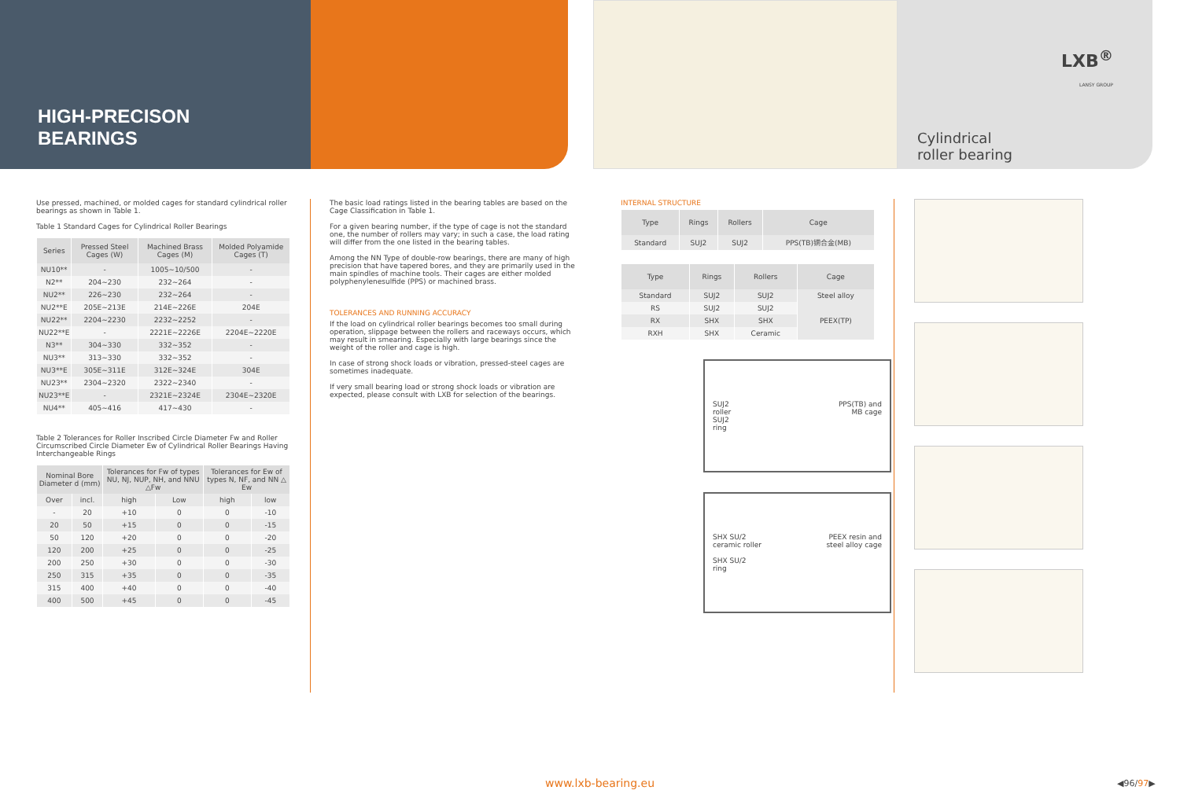HIGH-PRECISON
BEARINGS
LXB<sup>®</sup>
LANSY GROUP
Cylindrical
roller bearing
Use pressed, machined, or molded cages for standard cylindrical roller bearings as shown in Table 1.
Table 1 Standard Cages for Cylindrical Roller Bearings
| Series | Pressed Steel Cages (W) | Machined Brass Cages (M) | Molded Polyamide Cages (T) |
| --- | --- | --- | --- |
| NU10** | - | 1005~10/500 | - |
| N2** | 204~230 | 232~264 | - |
| NU2** | 226~230 | 232~264 | - |
| NU2**E | 205E~213E | 214E~226E | 204E |
| NU22** | 2204~2230 | 2232~2252 | - |
| NU22**E | - | 2221E~2226E | 2204E~2220E |
| N3** | 304~330 | 332~352 | - |
| NU3** | 313~330 | 332~352 | - |
| NU3**E | 305E~311E | 312E~324E | 304E |
| NU23** | 2304~2320 | 2322~2340 | - |
| NU23**E | - | 2321E~2324E | 2304E~2320E |
| NU4** | 405~416 | 417~430 | - |
Table 2 Tolerances for Roller Inscribed Circle Diameter Fw and Roller Circumscribed Circle Diameter Ew of Cylindrical Roller Bearings Having Interchangeable Rings
| Nominal Bore Diameter d (mm) | | Tolerances for Fw of types NU, NJ, NUP, NH, and NNU △Fw | | Tolerances for Ew of types N, NF, and NN △ Ew | |
| --- | --- | --- | --- | --- | --- |
| Over | incl. | high | Low | high | low |
| - | 20 | +10 | 0 | 0 | -10 |
| 20 | 50 | +15 | 0 | 0 | -15 |
| 50 | 120 | +20 | 0 | 0 | -20 |
| 120 | 200 | +25 | 0 | 0 | -25 |
| 200 | 250 | +30 | 0 | 0 | -30 |
| 250 | 315 | +35 | 0 | 0 | -35 |
| 315 | 400 | +40 | 0 | 0 | -40 |
| 400 | 500 | +45 | 0 | 0 | -45 |
The basic load ratings listed in the bearing tables are based on the Cage Classification in Table 1.
For a given bearing number, if the type of cage is not the standard one, the number of rollers may vary; in such a case, the load rating will differ from the one listed in the bearing tables.
Among the NN Type of double-row bearings, there are many of high precision that have tapered bores, and they are primarily used in the main spindles of machine tools. Their cages are either molded polyphenylenesulfide (PPS) or machined brass.
TOLERANCES AND RUNNING ACCURACY
If the load on cylindrical roller bearings becomes too small during operation, slippage between the rollers and raceways occurs, which may result in smearing. Especially with large bearings since the weight of the roller and cage is high.
In case of strong shock loads or vibration, pressed-steel cages are sometimes inadequate.
If very small bearing load or strong shock loads or vibration are expected, please consult with LXB for selection of the bearings.
INTERNAL STRUCTURE
| Type | Rings | Rollers | Cage |
| --- | --- | --- | --- |
| Standard | SUJ2 | SUJ2 | PPS(TB)铜合金(MB) |
| Type | Rings | Rollers | Cage |
| --- | --- | --- | --- |
| Standard | SUJ2 | SUJ2 | Steel alloy |
| RS | SUJ2 | SUJ2 | PEEX(TP) |
| RX | SHX | SHX | |
| RXH | SHX | Ceramic | |
SUJ2
roller
SUJ2
ring
PPS(TB) and
MB cage
SHX SU/2
ceramic roller
SHX SU/2
ring
PEEX resin and
steel alloy cage
www.lxb-bearing.eu ◀96/97▶